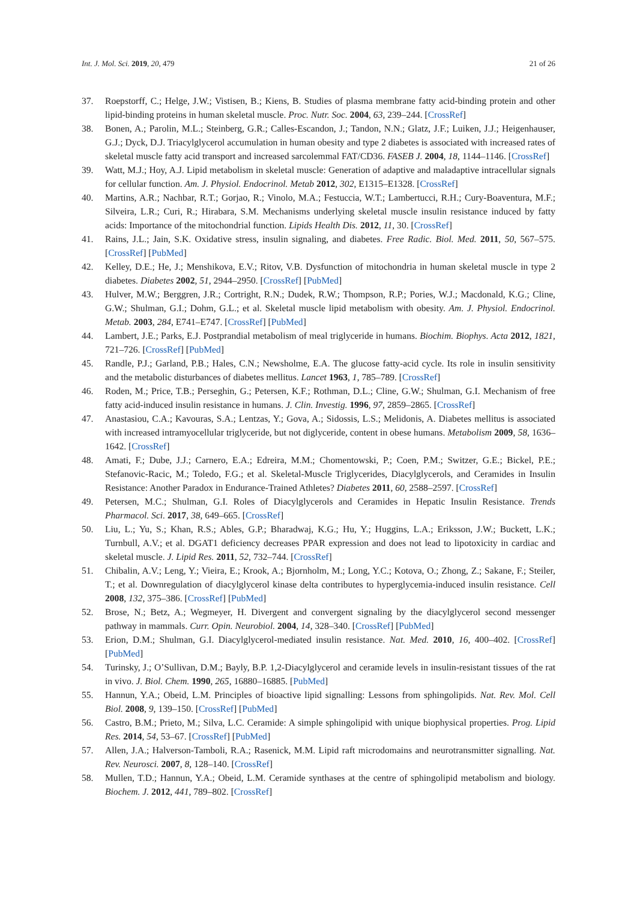Int. J. Mol. Sci. 2019, 20, 479 21 of 26
37. Roepstorff, C.; Helge, J.W.; Vistisen, B.; Kiens, B. Studies of plasma membrane fatty acid-binding protein and other lipid-binding proteins in human skeletal muscle. Proc. Nutr. Soc. 2004, 63, 239–244. [CrossRef]
38. Bonen, A.; Parolin, M.L.; Steinberg, G.R.; Calles-Escandon, J.; Tandon, N.N.; Glatz, J.F.; Luiken, J.J.; Heigenhauser, G.J.; Dyck, D.J. Triacylglycerol accumulation in human obesity and type 2 diabetes is associated with increased rates of skeletal muscle fatty acid transport and increased sarcolemmal FAT/CD36. FASEB J. 2004, 18, 1144–1146. [CrossRef]
39. Watt, M.J.; Hoy, A.J. Lipid metabolism in skeletal muscle: Generation of adaptive and maladaptive intracellular signals for cellular function. Am. J. Physiol. Endocrinol. Metab 2012, 302, E1315–E1328. [CrossRef]
40. Martins, A.R.; Nachbar, R.T.; Gorjao, R.; Vinolo, M.A.; Festuccia, W.T.; Lambertucci, R.H.; Cury-Boaventura, M.F.; Silveira, L.R.; Curi, R.; Hirabara, S.M. Mechanisms underlying skeletal muscle insulin resistance induced by fatty acids: Importance of the mitochondrial function. Lipids Health Dis. 2012, 11, 30. [CrossRef]
41. Rains, J.L.; Jain, S.K. Oxidative stress, insulin signaling, and diabetes. Free Radic. Biol. Med. 2011, 50, 567–575. [CrossRef] [PubMed]
42. Kelley, D.E.; He, J.; Menshikova, E.V.; Ritov, V.B. Dysfunction of mitochondria in human skeletal muscle in type 2 diabetes. Diabetes 2002, 51, 2944–2950. [CrossRef] [PubMed]
43. Hulver, M.W.; Berggren, J.R.; Cortright, R.N.; Dudek, R.W.; Thompson, R.P.; Pories, W.J.; Macdonald, K.G.; Cline, G.W.; Shulman, G.I.; Dohm, G.L.; et al. Skeletal muscle lipid metabolism with obesity. Am. J. Physiol. Endocrinol. Metab. 2003, 284, E741–E747. [CrossRef] [PubMed]
44. Lambert, J.E.; Parks, E.J. Postprandial metabolism of meal triglyceride in humans. Biochim. Biophys. Acta 2012, 1821, 721–726. [CrossRef] [PubMed]
45. Randle, P.J.; Garland, P.B.; Hales, C.N.; Newsholme, E.A. The glucose fatty-acid cycle. Its role in insulin sensitivity and the metabolic disturbances of diabetes mellitus. Lancet 1963, 1, 785–789. [CrossRef]
46. Roden, M.; Price, T.B.; Perseghin, G.; Petersen, K.F.; Rothman, D.L.; Cline, G.W.; Shulman, G.I. Mechanism of free fatty acid-induced insulin resistance in humans. J. Clin. Investig. 1996, 97, 2859–2865. [CrossRef]
47. Anastasiou, C.A.; Kavouras, S.A.; Lentzas, Y.; Gova, A.; Sidossis, L.S.; Melidonis, A. Diabetes mellitus is associated with increased intramyocellular triglyceride, but not diglyceride, content in obese humans. Metabolism 2009, 58, 1636–1642. [CrossRef]
48. Amati, F.; Dube, J.J.; Carnero, E.A.; Edreira, M.M.; Chomentowski, P.; Coen, P.M.; Switzer, G.E.; Bickel, P.E.; Stefanovic-Racic, M.; Toledo, F.G.; et al. Skeletal-Muscle Triglycerides, Diacylglycerols, and Ceramides in Insulin Resistance: Another Paradox in Endurance-Trained Athletes? Diabetes 2011, 60, 2588–2597. [CrossRef]
49. Petersen, M.C.; Shulman, G.I. Roles of Diacylglycerols and Ceramides in Hepatic Insulin Resistance. Trends Pharmacol. Sci. 2017, 38, 649–665. [CrossRef]
50. Liu, L.; Yu, S.; Khan, R.S.; Ables, G.P.; Bharadwaj, K.G.; Hu, Y.; Huggins, L.A.; Eriksson, J.W.; Buckett, L.K.; Turnbull, A.V.; et al. DGAT1 deficiency decreases PPAR expression and does not lead to lipotoxicity in cardiac and skeletal muscle. J. Lipid Res. 2011, 52, 732–744. [CrossRef]
51. Chibalin, A.V.; Leng, Y.; Vieira, E.; Krook, A.; Bjornholm, M.; Long, Y.C.; Kotova, O.; Zhong, Z.; Sakane, F.; Steiler, T.; et al. Downregulation of diacylglycerol kinase delta contributes to hyperglycemia-induced insulin resistance. Cell 2008, 132, 375–386. [CrossRef] [PubMed]
52. Brose, N.; Betz, A.; Wegmeyer, H. Divergent and convergent signaling by the diacylglycerol second messenger pathway in mammals. Curr. Opin. Neurobiol. 2004, 14, 328–340. [CrossRef] [PubMed]
53. Erion, D.M.; Shulman, G.I. Diacylglycerol-mediated insulin resistance. Nat. Med. 2010, 16, 400–402. [CrossRef] [PubMed]
54. Turinsky, J.; O’Sullivan, D.M.; Bayly, B.P. 1,2-Diacylglycerol and ceramide levels in insulin-resistant tissues of the rat in vivo. J. Biol. Chem. 1990, 265, 16880–16885. [PubMed]
55. Hannun, Y.A.; Obeid, L.M. Principles of bioactive lipid signalling: Lessons from sphingolipids. Nat. Rev. Mol. Cell Biol. 2008, 9, 139–150. [CrossRef] [PubMed]
56. Castro, B.M.; Prieto, M.; Silva, L.C. Ceramide: A simple sphingolipid with unique biophysical properties. Prog. Lipid Res. 2014, 54, 53–67. [CrossRef] [PubMed]
57. Allen, J.A.; Halverson-Tamboli, R.A.; Rasenick, M.M. Lipid raft microdomains and neurotransmitter signalling. Nat. Rev. Neurosci. 2007, 8, 128–140. [CrossRef]
58. Mullen, T.D.; Hannun, Y.A.; Obeid, L.M. Ceramide synthases at the centre of sphingolipid metabolism and biology. Biochem. J. 2012, 441, 789–802. [CrossRef]